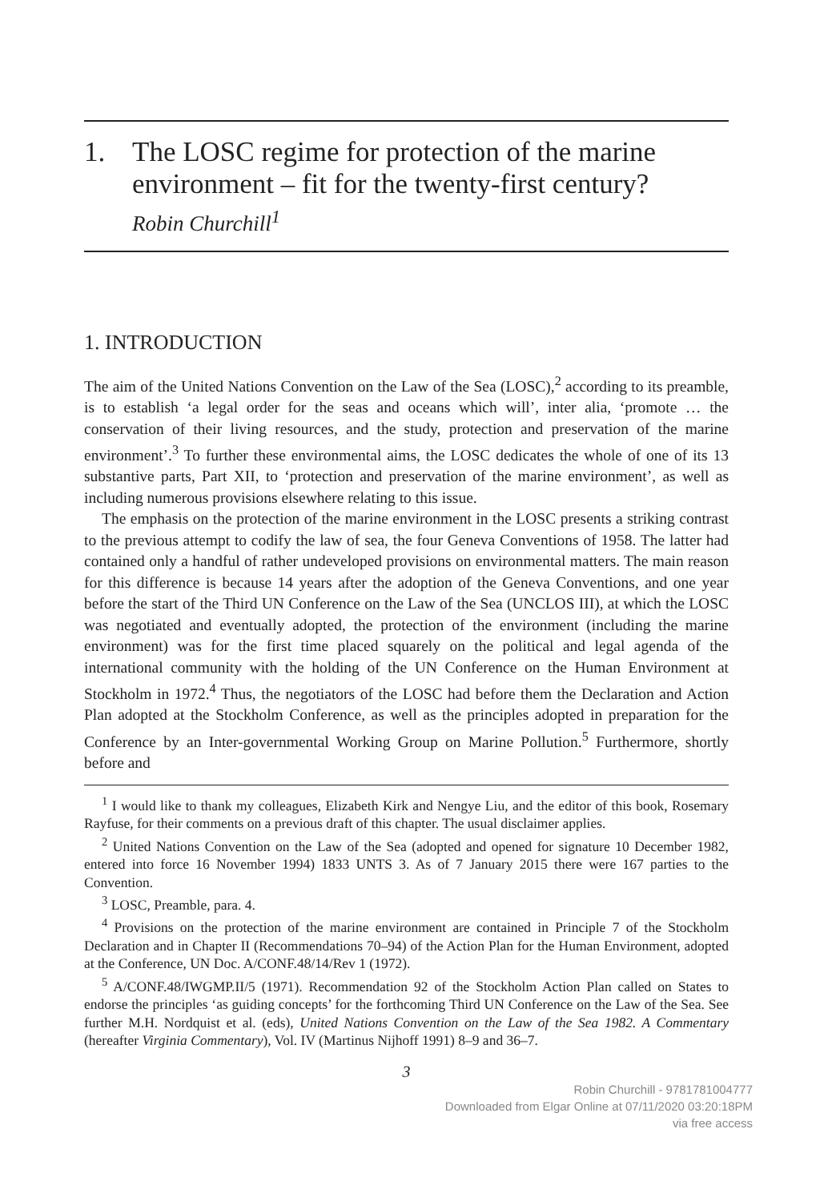1. The LOSC regime for protection of the marine environment – fit for the twenty-first century?
Robin Churchill<sup>1</sup>
1. INTRODUCTION
The aim of the United Nations Convention on the Law of the Sea (LOSC),<sup>2</sup> according to its preamble, is to establish ‘a legal order for the seas and oceans which will’, inter alia, ‘promote … the conservation of their living resources, and the study, protection and preservation of the marine environment’.<sup>3</sup> To further these environmental aims, the LOSC dedicates the whole of one of its 13 substantive parts, Part XII, to ‘protection and preservation of the marine environment’, as well as including numerous provisions elsewhere relating to this issue.
The emphasis on the protection of the marine environment in the LOSC presents a striking contrast to the previous attempt to codify the law of sea, the four Geneva Conventions of 1958. The latter had contained only a handful of rather undeveloped provisions on environmental matters. The main reason for this difference is because 14 years after the adoption of the Geneva Conventions, and one year before the start of the Third UN Conference on the Law of the Sea (UNCLOS III), at which the LOSC was negotiated and eventually adopted, the protection of the environment (including the marine environment) was for the first time placed squarely on the political and legal agenda of the international community with the holding of the UN Conference on the Human Environment at Stockholm in 1972.<sup>4</sup> Thus, the negotiators of the LOSC had before them the Declaration and Action Plan adopted at the Stockholm Conference, as well as the principles adopted in preparation for the Conference by an Inter-governmental Working Group on Marine Pollution.<sup>5</sup> Furthermore, shortly before and
<sup>1</sup> I would like to thank my colleagues, Elizabeth Kirk and Nengye Liu, and the editor of this book, Rosemary Rayfuse, for their comments on a previous draft of this chapter. The usual disclaimer applies.
<sup>2</sup> United Nations Convention on the Law of the Sea (adopted and opened for signature 10 December 1982, entered into force 16 November 1994) 1833 UNTS 3. As of 7 January 2015 there were 167 parties to the Convention.
<sup>3</sup> LOSC, Preamble, para. 4.
<sup>4</sup> Provisions on the protection of the marine environment are contained in Principle 7 of the Stockholm Declaration and in Chapter II (Recommendations 70–94) of the Action Plan for the Human Environment, adopted at the Conference, UN Doc. A/CONF.48/14/Rev 1 (1972).
<sup>5</sup> A/CONF.48/IWGMP.II/5 (1971). Recommendation 92 of the Stockholm Action Plan called on States to endorse the principles ‘as guiding concepts’ for the forthcoming Third UN Conference on the Law of the Sea. See further M.H. Nordquist et al. (eds), United Nations Convention on the Law of the Sea 1982. A Commentary (hereafter Virginia Commentary), Vol. IV (Martinus Nijhoff 1991) 8–9 and 36–7.
3
Robin Churchill - 9781781004777
Downloaded from Elgar Online at 07/11/2020 03:20:18PM
via free access